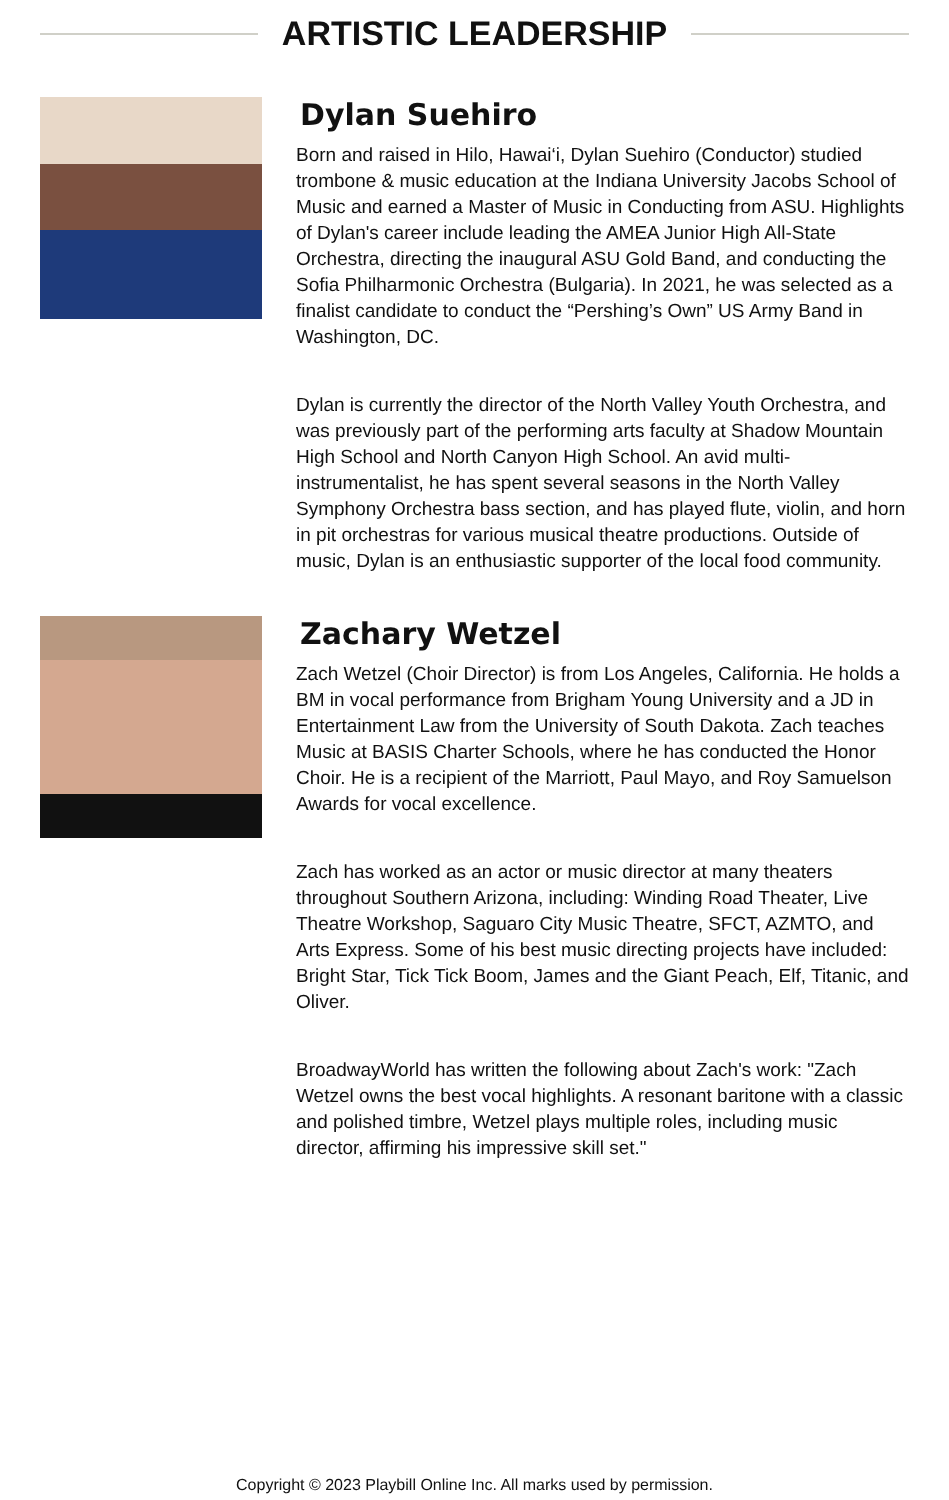ARTISTIC LEADERSHIP
Dylan Suehiro
Born and raised in Hilo, Hawai‘i, Dylan Suehiro (Conductor) studied trombone & music education at the Indiana University Jacobs School of Music and earned a Master of Music in Conducting from ASU. Highlights of Dylan's career include leading the AMEA Junior High All-State Orchestra, directing the inaugural ASU Gold Band, and conducting the Sofia Philharmonic Orchestra (Bulgaria). In 2021, he was selected as a finalist candidate to conduct the “Pershing’s Own” US Army Band in Washington, DC.
Dylan is currently the director of the North Valley Youth Orchestra, and was previously part of the performing arts faculty at Shadow Mountain High School and North Canyon High School. An avid multi-instrumentalist, he has spent several seasons in the North Valley Symphony Orchestra bass section, and has played flute, violin, and horn in pit orchestras for various musical theatre productions. Outside of music, Dylan is an enthusiastic supporter of the local food community.
Zachary Wetzel
Zach Wetzel (Choir Director) is from Los Angeles, California. He holds a BM in vocal performance from Brigham Young University and a JD in Entertainment Law from the University of South Dakota. Zach teaches Music at BASIS Charter Schools, where he has conducted the Honor Choir. He is a recipient of the Marriott, Paul Mayo, and Roy Samuelson Awards for vocal excellence.
Zach has worked as an actor or music director at many theaters throughout Southern Arizona, including: Winding Road Theater, Live Theatre Workshop, Saguaro City Music Theatre, SFCT, AZMTO, and Arts Express. Some of his best music directing projects have included: Bright Star, Tick Tick Boom, James and the Giant Peach, Elf, Titanic, and Oliver.
BroadwayWorld has written the following about Zach's work: "Zach Wetzel owns the best vocal highlights. A resonant baritone with a classic and polished timbre, Wetzel plays multiple roles, including music director, affirming his impressive skill set."
Copyright © 2023 Playbill Online Inc. All marks used by permission.